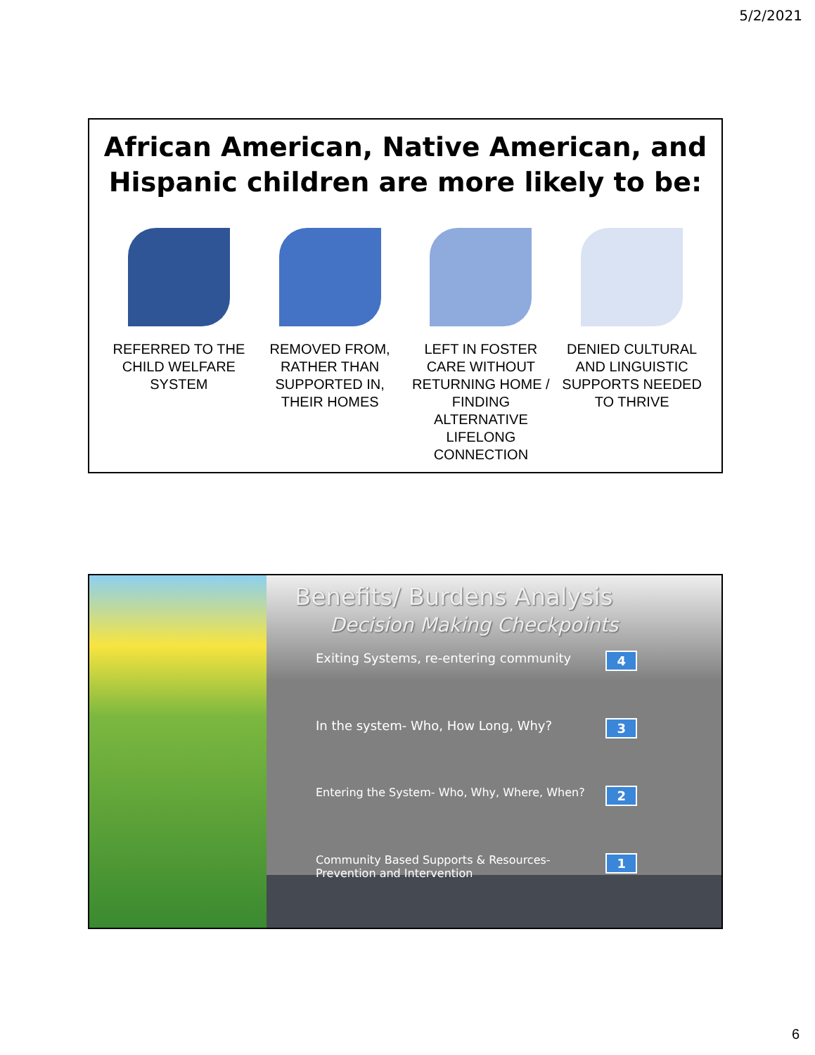5/2/2021
African American, Native American, and Hispanic children are more likely to be:
REFERRED TO THE CHILD WELFARE SYSTEM
REMOVED FROM, RATHER THAN SUPPORTED IN, THEIR HOMES
LEFT IN FOSTER CARE WITHOUT RETURNING HOME / FINDING ALTERNATIVE LIFELONG CONNECTION
DENIED CULTURAL AND LINGUISTIC SUPPORTS NEEDED TO THRIVE
Benefits/ Burdens Analysis
Decision Making Checkpoints
Exiting Systems, re-entering community 4
In the system- Who, How Long, Why? 3
Entering the System- Who, Why, Where, When? 2
Community Based Supports & Resources-
Prevention and Intervention 1
6